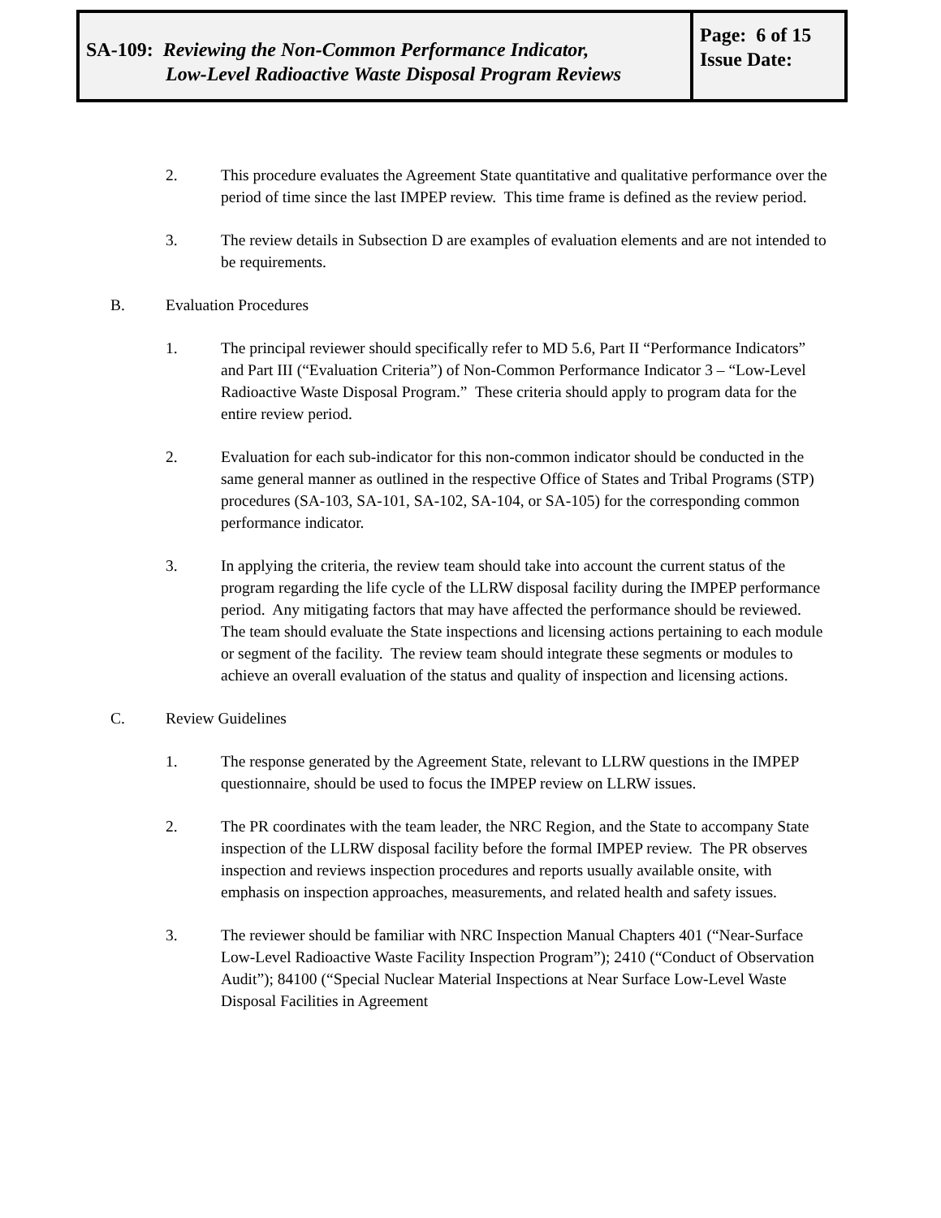| SA-109: Reviewing the Non-Common Performance Indicator, Low-Level Radioactive Waste Disposal Program Reviews | Page: 6 of 15 Issue Date: |
2. This procedure evaluates the Agreement State quantitative and qualitative performance over the period of time since the last IMPEP review. This time frame is defined as the review period.
3. The review details in Subsection D are examples of evaluation elements and are not intended to be requirements.
B. Evaluation Procedures
1. The principal reviewer should specifically refer to MD 5.6, Part II “Performance Indicators” and Part III (“Evaluation Criteria”) of Non-Common Performance Indicator 3 – “Low-Level Radioactive Waste Disposal Program.” These criteria should apply to program data for the entire review period.
2. Evaluation for each sub-indicator for this non-common indicator should be conducted in the same general manner as outlined in the respective Office of States and Tribal Programs (STP) procedures (SA-103, SA-101, SA-102, SA-104, or SA-105) for the corresponding common performance indicator.
3. In applying the criteria, the review team should take into account the current status of the program regarding the life cycle of the LLRW disposal facility during the IMPEP performance period. Any mitigating factors that may have affected the performance should be reviewed. The team should evaluate the State inspections and licensing actions pertaining to each module or segment of the facility. The review team should integrate these segments or modules to achieve an overall evaluation of the status and quality of inspection and licensing actions.
C. Review Guidelines
1. The response generated by the Agreement State, relevant to LLRW questions in the IMPEP questionnaire, should be used to focus the IMPEP review on LLRW issues.
2. The PR coordinates with the team leader, the NRC Region, and the State to accompany State inspection of the LLRW disposal facility before the formal IMPEP review. The PR observes inspection and reviews inspection procedures and reports usually available onsite, with emphasis on inspection approaches, measurements, and related health and safety issues.
3. The reviewer should be familiar with NRC Inspection Manual Chapters 401 (“Near-Surface Low-Level Radioactive Waste Facility Inspection Program”); 2410 (“Conduct of Observation Audit”); 84100 (“Special Nuclear Material Inspections at Near Surface Low-Level Waste Disposal Facilities in Agreement